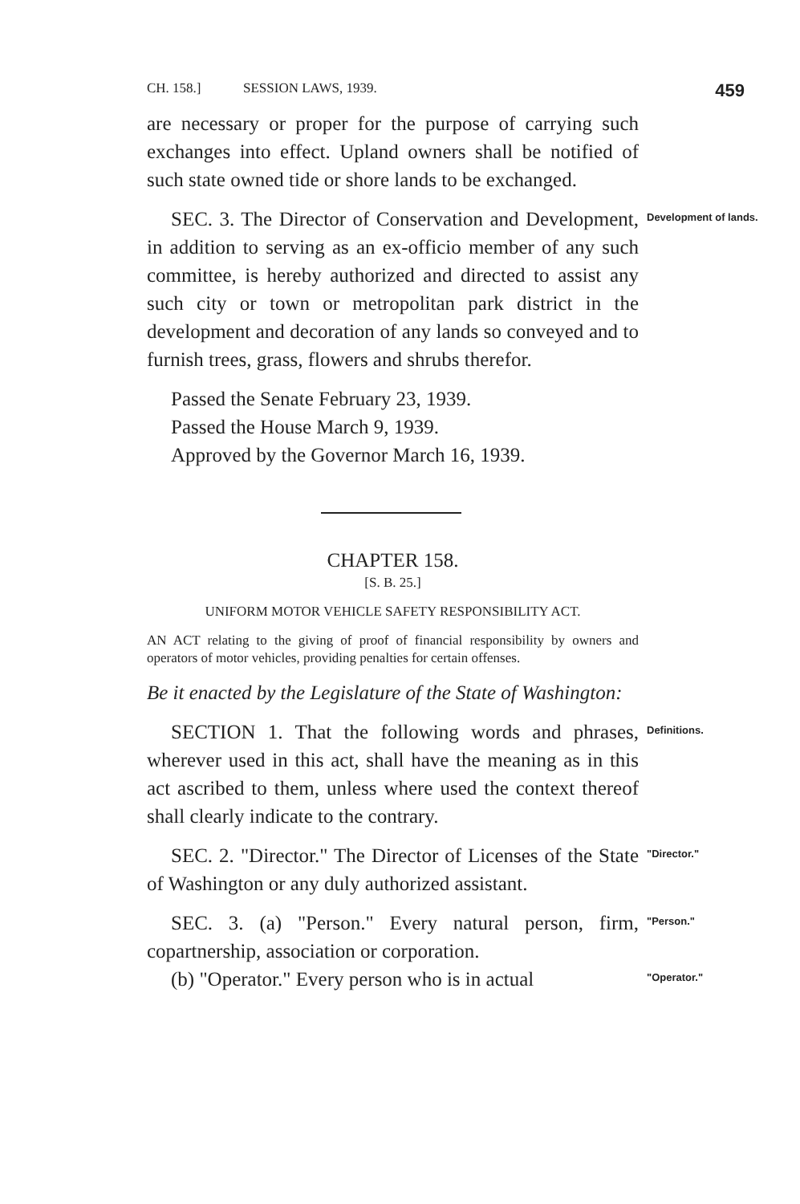CH. 158.] SESSION LAWS, 1939. 459
are necessary or proper for the purpose of carrying such exchanges into effect. Upland owners shall be notified of such state owned tide or shore lands to be exchanged.
SEC. 3. The Director of Conservation and Development, in addition to serving as an ex-officio member of any such committee, is hereby authorized and directed to assist any such city or town or metropolitan park district in the development and decoration of any lands so conveyed and to furnish trees, grass, flowers and shrubs therefor.
Passed the Senate February 23, 1939.
Passed the House March 9, 1939.
Approved by the Governor March 16, 1939.
Development of lands.
CHAPTER 158.
[S. B. 25.]
UNIFORM MOTOR VEHICLE SAFETY RESPONSIBILITY ACT.
AN ACT relating to the giving of proof of financial responsibility by owners and operators of motor vehicles, providing penalties for certain offenses.
Be it enacted by the Legislature of the State of Washington:
SECTION 1. That the following words and phrases, wherever used in this act, shall have the meaning as in this act ascribed to them, unless where used the context thereof shall clearly indicate to the contrary.
Definitions.
SEC. 2. "Director." The Director of Licenses of the State of Washington or any duly authorized assistant.
"Director."
SEC. 3. (a) "Person." Every natural person, firm, copartnership, association or corporation.
"Person."
(b) "Operator." Every person who is in actual
"Operator."